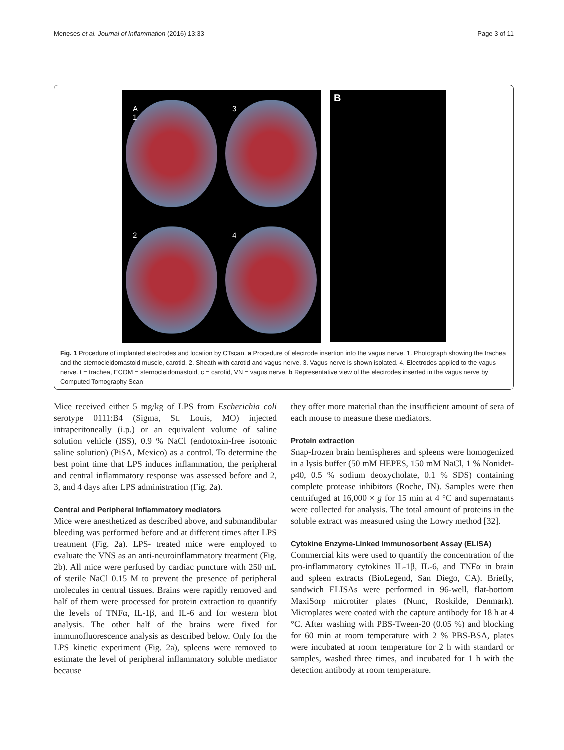Meneses et al. Journal of Inflammation (2016) 13:33 Page 3 of 11
A
1
3
2
4
B
Fig. 1 Procedure of implanted electrodes and location by CTscan. a Procedure of electrode insertion into the vagus nerve. 1. Photograph showing the trachea and the sternocleidomastoid muscle, carotid. 2. Sheath with carotid and vagus nerve. 3. Vagus nerve is shown isolated. 4. Electrodes applied to the vagus nerve. t = trachea, ECOM = sternocleidomastoid, c = carotid, VN = vagus nerve. b Representative view of the electrodes inserted in the vagus nerve by Computed Tomography Scan
Mice received either 5 mg/kg of LPS from Escherichia coli serotype 0111:B4 (Sigma, St. Louis, MO) injected intraperitoneally (i.p.) or an equivalent volume of saline solution vehicle (ISS), 0.9 % NaCl (endotoxin-free isotonic saline solution) (PiSA, Mexico) as a control. To determine the best point time that LPS induces inflammation, the peripheral and central inflammatory response was assessed before and 2, 3, and 4 days after LPS administration (Fig. 2a).
Central and Peripheral Inflammatory mediators
Mice were anesthetized as described above, and submandibular bleeding was performed before and at different times after LPS treatment (Fig. 2a). LPS- treated mice were employed to evaluate the VNS as an anti-neuroinflammatory treatment (Fig. 2b). All mice were perfused by cardiac puncture with 250 mL of sterile NaCl 0.15 M to prevent the presence of peripheral molecules in central tissues. Brains were rapidly removed and half of them were processed for protein extraction to quantify the levels of TNFα, IL-1β, and IL-6 and for western blot analysis. The other half of the brains were fixed for immunofluorescence analysis as described below. Only for the LPS kinetic experiment (Fig. 2a), spleens were removed to estimate the level of peripheral inflammatory soluble mediator because
they offer more material than the insufficient amount of sera of each mouse to measure these mediators.
Protein extraction
Snap-frozen brain hemispheres and spleens were homogenized in a lysis buffer (50 mM HEPES, 150 mM NaCl, 1 % Nonidet-p40, 0.5 % sodium deoxycholate, 0.1 % SDS) containing complete protease inhibitors (Roche, IN). Samples were then centrifuged at 16,000 × g for 15 min at 4 °C and supernatants were collected for analysis. The total amount of proteins in the soluble extract was measured using the Lowry method [32].
Cytokine Enzyme-Linked Immunosorbent Assay (ELISA)
Commercial kits were used to quantify the concentration of the pro-inflammatory cytokines IL-1β, IL-6, and TNFα in brain and spleen extracts (BioLegend, San Diego, CA). Briefly, sandwich ELISAs were performed in 96-well, flat-bottom MaxiSorp microtiter plates (Nunc, Roskilde, Denmark). Microplates were coated with the capture antibody for 18 h at 4 °C. After washing with PBS-Tween-20 (0.05 %) and blocking for 60 min at room temperature with 2 % PBS-BSA, plates were incubated at room temperature for 2 h with standard or samples, washed three times, and incubated for 1 h with the detection antibody at room temperature.